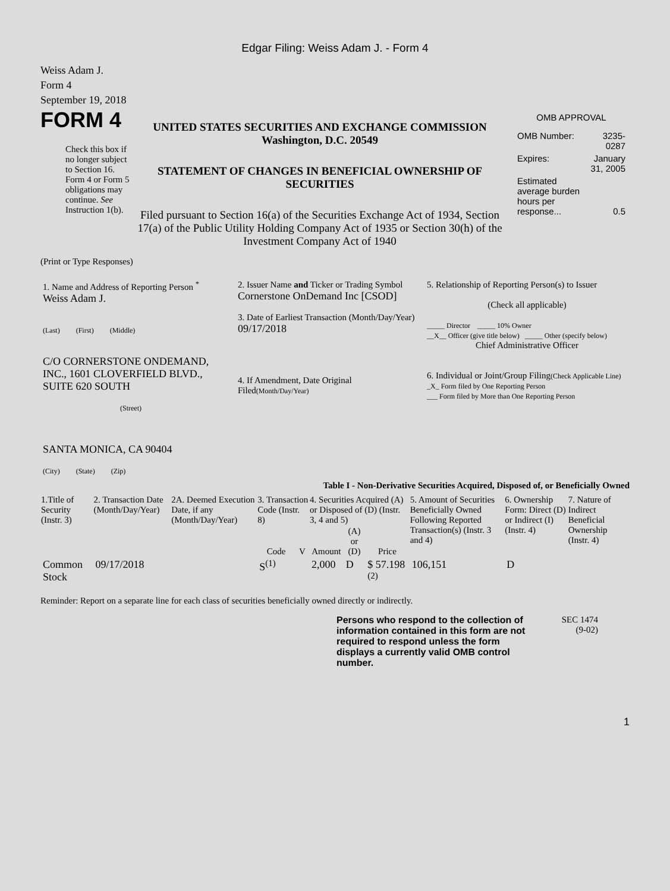Edgar Filing: Weiss Adam J. - Form 4
Weiss Adam J.
Form 4
September 19, 2018
FORM 4
Check this box if no longer subject to Section 16. Form 4 or Form 5 obligations may continue. See Instruction 1(b).
UNITED STATES SECURITIES AND EXCHANGE COMMISSION
Washington, D.C. 20549
STATEMENT OF CHANGES IN BENEFICIAL OWNERSHIP OF SECURITIES
Filed pursuant to Section 16(a) of the Securities Exchange Act of 1934, Section 17(a) of the Public Utility Holding Company Act of 1935 or Section 30(h) of the Investment Company Act of 1940
OMB APPROVAL
| OMB Number: | 3235-0287 |
| Expires: | January 31, 2005 |
| Estimated average burden hours per response... | 0.5 |
(Print or Type Responses)
| 1. Name and Address of Reporting Person <sup>*</sup> Weiss Adam J. (Last) (First) (Middle) C/O CORNERSTONE ONDEMAND, INC., 1601 CLOVERFIELD BLVD., SUITE 620 SOUTH (Street) SANTA MONICA, CA 90404 (City) (State) (Zip) | 2. Issuer Name and Ticker or Trading Symbol Cornerstone OnDemand Inc [CSOD] 3. Date of Earliest Transaction (Month/Day/Year) 09/17/2018 4. If Amendment, Date Original Filed (Month/Day/Year) | 5. Relationship of Reporting Person(s) to Issuer (Check all applicable) _____ Director _____ 10% Owner __X__ Officer (give title below) _____ Other (specify below) Chief Administrative Officer 6. Individual or Joint/Group Filing (Check Applicable Line) _X_ Form filed by One Reporting Person ___ Form filed by More than One Reporting Person |
Table I - Non-Derivative Securities Acquired, Disposed of, or Beneficially Owned
| 1.Title of Security (Instr. 3) | 2. Transaction Date (Month/Day/Year) | 2A. Deemed Execution Date, if any (Month/Day/Year) | 3. Transaction Code (Instr. 8) | | 4. Securities Acquired (A) or Disposed of (D) (Instr. 3, 4 and 5) | | | 5. Amount of Securities Beneficially Owned Following Reported Transaction(s) (Instr. 3 and 4) | 6. Ownership Form: Direct (D) or Indirect (I) (Instr. 4) | 7. Nature of Indirect Beneficial Ownership (Instr. 4) |
| --- | --- | --- | --- | --- | --- | --- | --- | --- | --- | --- |
| | | | Code | V | Amount | (A) or (D) | Price | | | |
| Common Stock | 09/17/2018 | | S<sup>(1)</sup> | | 2,000 | D | $ 57.198 <sup>(2)</sup> | 106,151 | D | |
Reminder: Report on a separate line for each class of securities beneficially owned directly or indirectly.
Persons who respond to the collection of information contained in this form are not required to respond unless the form displays a currently valid OMB control number.
SEC 1474
(9-02)
1